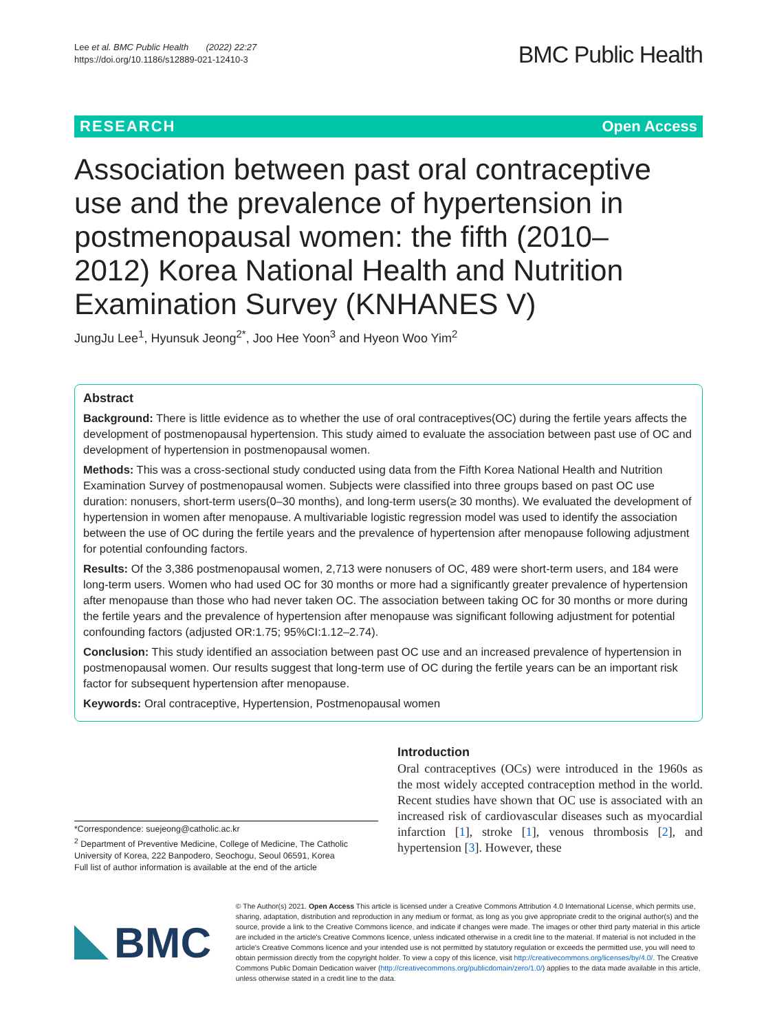Lee et al. BMC Public Health (2022) 22:27
https://doi.org/10.1186/s12889-021-12410-3
BMC Public Health
RESEARCH Open Access
Association between past oral contraceptive use and the prevalence of hypertension in postmenopausal women: the fifth (2010–2012) Korea National Health and Nutrition Examination Survey (KNHANES V)
JungJu Lee<sup>1</sup>, Hyunsuk Jeong<sup>2*</sup>, Joo Hee Yoon<sup>3</sup> and Hyeon Woo Yim<sup>2</sup>
Abstract
Background: There is little evidence as to whether the use of oral contraceptives(OC) during the fertile years affects the development of postmenopausal hypertension. This study aimed to evaluate the association between past use of OC and development of hypertension in postmenopausal women.
Methods: This was a cross-sectional study conducted using data from the Fifth Korea National Health and Nutrition Examination Survey of postmenopausal women. Subjects were classified into three groups based on past OC use duration: nonusers, short-term users(0–30 months), and long-term users(≥ 30 months). We evaluated the development of hypertension in women after menopause. A multivariable logistic regression model was used to identify the association between the use of OC during the fertile years and the prevalence of hypertension after menopause following adjustment for potential confounding factors.
Results: Of the 3,386 postmenopausal women, 2,713 were nonusers of OC, 489 were short-term users, and 184 were long-term users. Women who had used OC for 30 months or more had a significantly greater prevalence of hypertension after menopause than those who had never taken OC. The association between taking OC for 30 months or more during the fertile years and the prevalence of hypertension after menopause was significant following adjustment for potential confounding factors (adjusted OR:1.75; 95%CI:1.12–2.74).
Conclusion: This study identified an association between past OC use and an increased prevalence of hypertension in postmenopausal women. Our results suggest that long-term use of OC during the fertile years can be an important risk factor for subsequent hypertension after menopause.
Keywords: Oral contraceptive, Hypertension, Postmenopausal women
*Correspondence: suejeong@catholic.ac.kr
<sup>2</sup> Department of Preventive Medicine, College of Medicine, The Catholic University of Korea, 222 Banpodero, Seochogu, Seoul 06591, Korea
Full list of author information is available at the end of the article
Introduction
Oral contraceptives (OCs) were introduced in the 1960s as the most widely accepted contraception method in the world. Recent studies have shown that OC use is associated with an increased risk of cardiovascular diseases such as myocardial infarction [1], stroke [1], venous thrombosis [2], and hypertension [3]. However, these
BMC
© The Author(s) 2021. Open Access This article is licensed under a Creative Commons Attribution 4.0 International License, which permits use, sharing, adaptation, distribution and reproduction in any medium or format, as long as you give appropriate credit to the original author(s) and the source, provide a link to the Creative Commons licence, and indicate if changes were made. The images or other third party material in this article are included in the article's Creative Commons licence, unless indicated otherwise in a credit line to the material. If material is not included in the article's Creative Commons licence and your intended use is not permitted by statutory regulation or exceeds the permitted use, you will need to obtain permission directly from the copyright holder. To view a copy of this licence, visit http://creativecommons.org/licenses/by/4.0/. The Creative Commons Public Domain Dedication waiver (http://creativecommons.org/publicdomain/zero/1.0/) applies to the data made available in this article, unless otherwise stated in a credit line to the data.